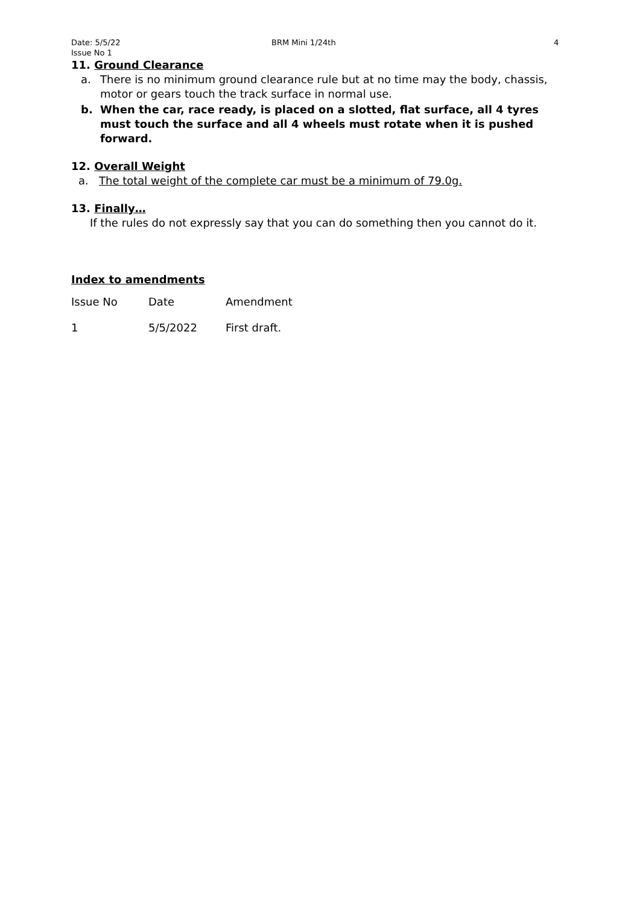Date: 5/5/22
Issue No 1
BRM Mini 1/24th 4
11. Ground Clearance
a. There is no minimum ground clearance rule but at no time may the body, chassis, motor or gears touch the track surface in normal use.
b. When the car, race ready, is placed on a slotted, flat surface, all 4 tyres must touch the surface and all 4 wheels must rotate when it is pushed forward.
12. Overall Weight
a. The total weight of the complete car must be a minimum of 79.0g.
13. Finally…
If the rules do not expressly say that you can do something then you cannot do it.
Index to amendments
| Issue No | Date | Amendment |
| 1 | 5/5/2022 | First draft. |